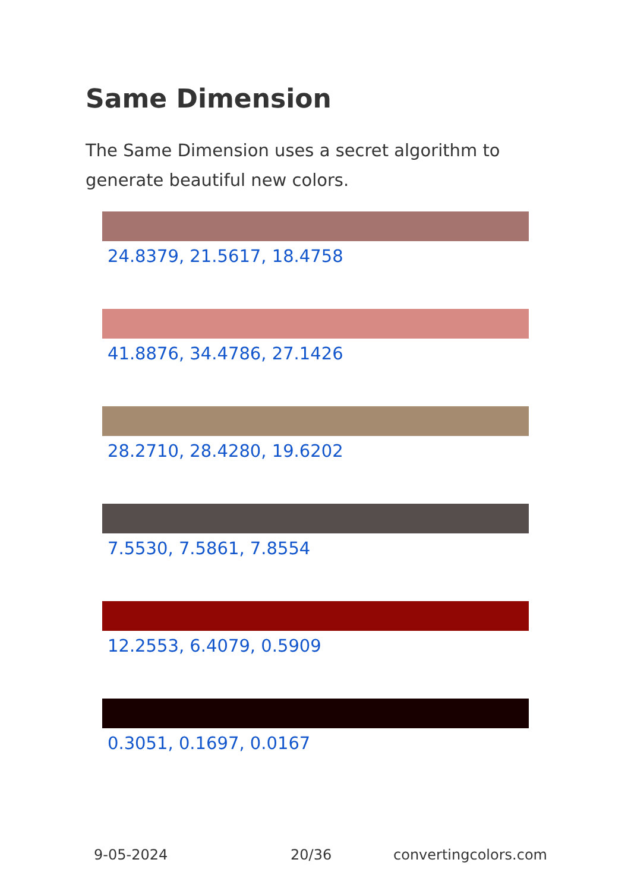Same Dimension
The Same Dimension uses a secret algorithm to generate beautiful new colors.
24.8379, 21.5617, 18.4758
41.8876, 34.4786, 27.1426
28.2710, 28.4280, 19.6202
7.5530, 7.5861, 7.8554
12.2553, 6.4079, 0.5909
0.3051, 0.1697, 0.0167
9-05-2024 20/36 convertingcolors.com